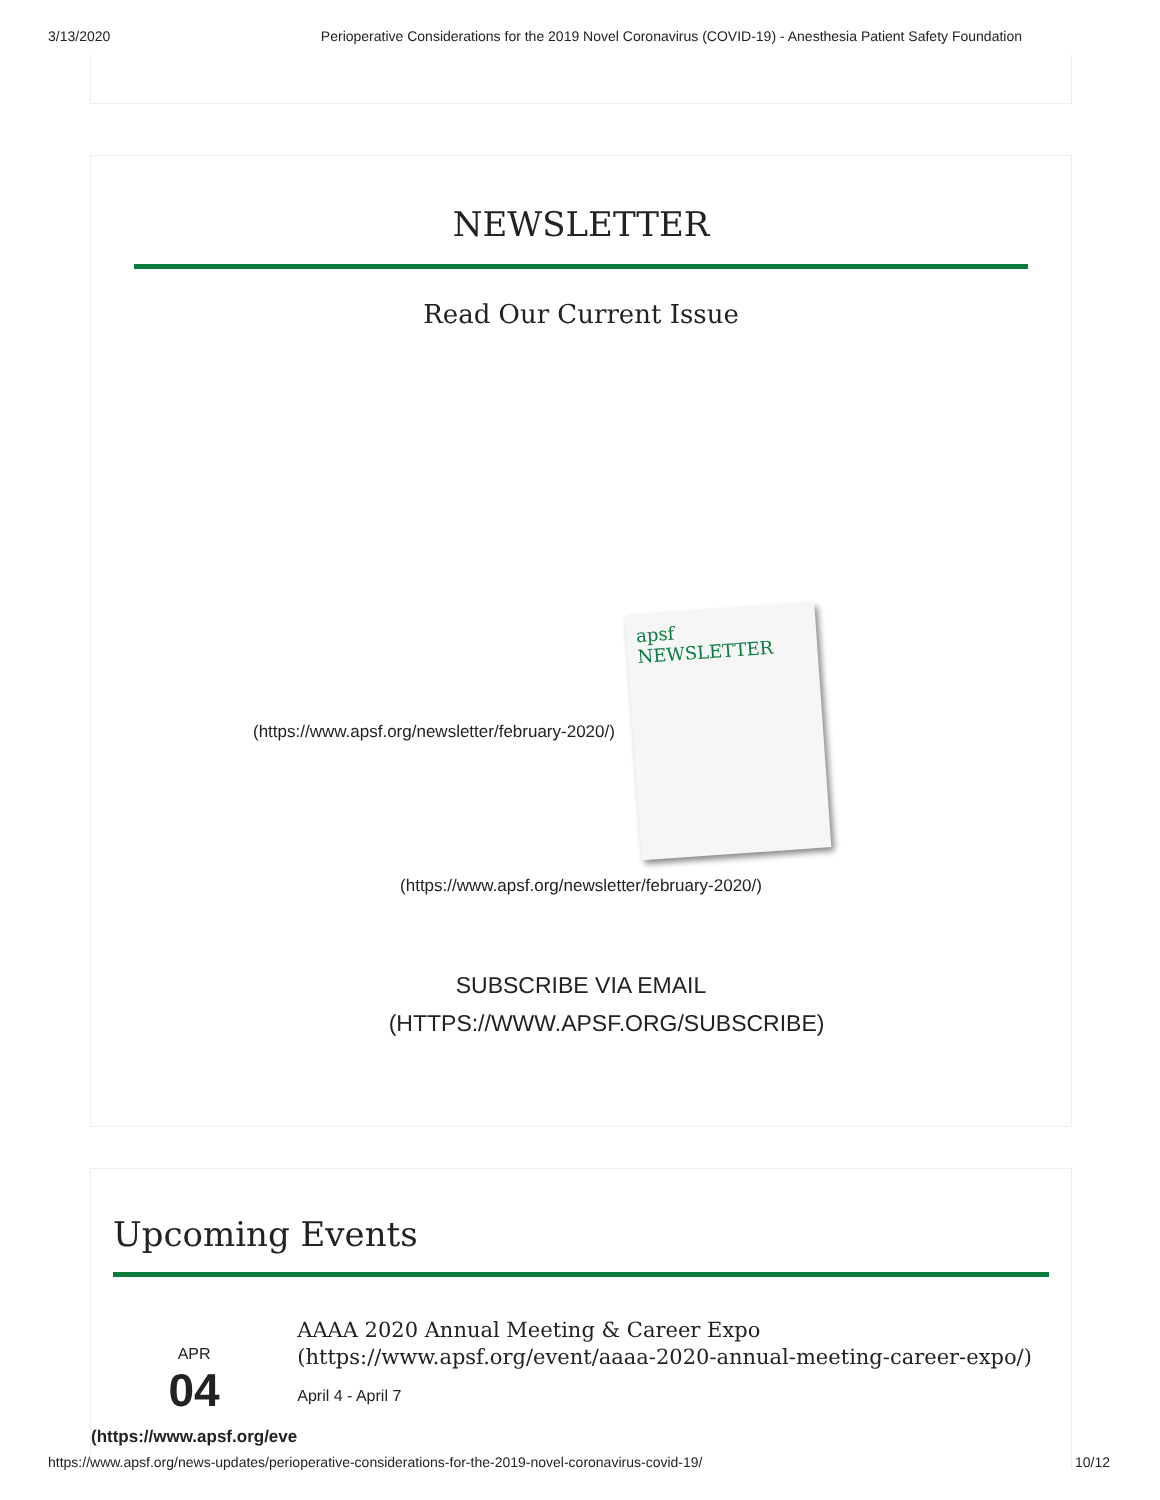3/13/2020 Perioperative Considerations for the 2019 Novel Coronavirus (COVID-19) - Anesthesia Patient Safety Foundation
NEWSLETTER
Read Our Current Issue
(https://www.apsf.org/newsletter/february-2020/)
apsf NEWSLETTER
(https://www.apsf.org/newsletter/february-2020/)
SUBSCRIBE VIA EMAIL
(HTTPS://WWW.APSF.ORG/SUBSCRIBE)
Upcoming Events
APR
04
(https://www.apsf.org/eve
AAAA 2020 Annual Meeting & Career Expo (https://www.apsf.org/event/aaaa-2020-annual-meeting-career-expo/)
April 4 - April 7
https://www.apsf.org/news-updates/perioperative-considerations-for-the-2019-novel-coronavirus-covid-19/ 10/12